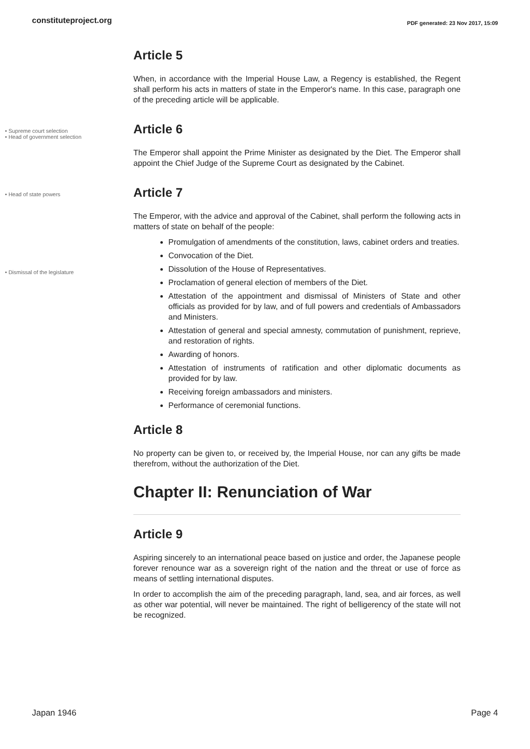constituteproject.org PDF generated: 23 Nov 2017, 15:09
Article 5
When, in accordance with the Imperial House Law, a Regency is established, the Regent shall perform his acts in matters of state in the Emperor's name. In this case, paragraph one of the preceding article will be applicable.
• Supreme court selection
• Head of government selection
Article 6
The Emperor shall appoint the Prime Minister as designated by the Diet. The Emperor shall appoint the Chief Judge of the Supreme Court as designated by the Cabinet.
• Head of state powers
• Dismissal of the legislature
Article 7
The Emperor, with the advice and approval of the Cabinet, shall perform the following acts in matters of state on behalf of the people:
Promulgation of amendments of the constitution, laws, cabinet orders and treaties.
Convocation of the Diet.
Dissolution of the House of Representatives.
Proclamation of general election of members of the Diet.
Attestation of the appointment and dismissal of Ministers of State and other officials as provided for by law, and of full powers and credentials of Ambassadors and Ministers.
Attestation of general and special amnesty, commutation of punishment, reprieve, and restoration of rights.
Awarding of honors.
Attestation of instruments of ratification and other diplomatic documents as provided for by law.
Receiving foreign ambassadors and ministers.
Performance of ceremonial functions.
Article 8
No property can be given to, or received by, the Imperial House, nor can any gifts be made therefrom, without the authorization of the Diet.
Chapter II: Renunciation of War
Article 9
Aspiring sincerely to an international peace based on justice and order, the Japanese people forever renounce war as a sovereign right of the nation and the threat or use of force as means of settling international disputes.
In order to accomplish the aim of the preceding paragraph, land, sea, and air forces, as well as other war potential, will never be maintained. The right of belligerency of the state will not be recognized.
Japan 1946 Page 4